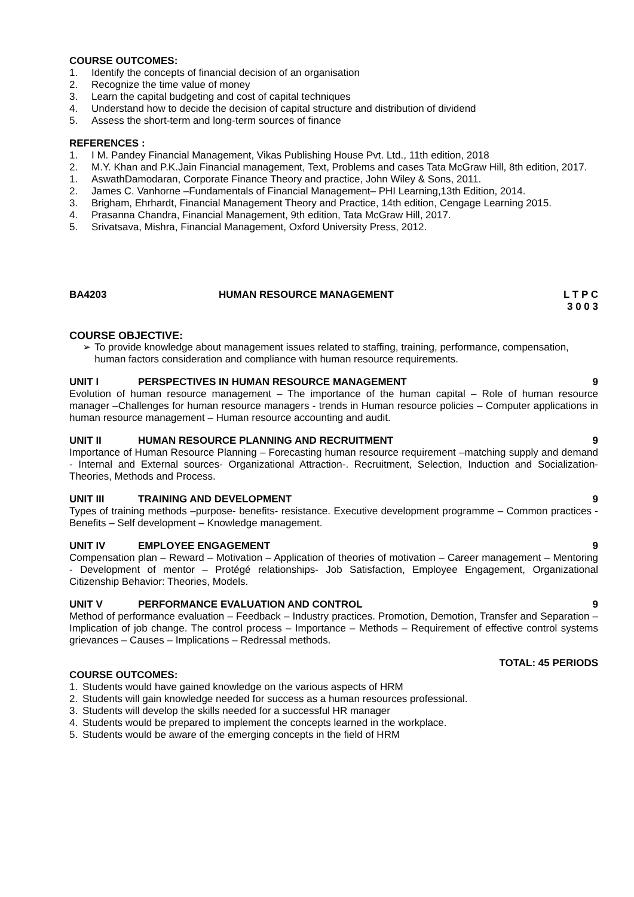COURSE OUTCOMES:
1. Identify the concepts of financial decision of an organisation
2. Recognize the time value of money
3. Learn the capital budgeting and cost of capital techniques
4. Understand how to decide the decision of capital structure and distribution of dividend
5. Assess the short-term and long-term sources of finance
REFERENCES :
1. I M. Pandey Financial Management, Vikas Publishing House Pvt. Ltd., 11th edition, 2018
2. M.Y. Khan and P.K.Jain Financial management, Text, Problems and cases Tata McGraw Hill, 8th edition, 2017.
1. AswathDamodaran, Corporate Finance Theory and practice, John Wiley & Sons, 2011.
2. James C. Vanhorne –Fundamentals of Financial Management– PHI Learning,13th Edition, 2014.
3. Brigham, Ehrhardt, Financial Management Theory and Practice, 14th edition, Cengage Learning 2015.
4. Prasanna Chandra, Financial Management, 9th edition, Tata McGraw Hill, 2017.
5. Srivatsava, Mishra, Financial Management, Oxford University Press, 2012.
BA4203 HUMAN RESOURCE MANAGEMENT L T P C
3 0 0 3
COURSE OBJECTIVE:
➢ To provide knowledge about management issues related to staffing, training, performance, compensation, human factors consideration and compliance with human resource requirements.
UNIT I PERSPECTIVES IN HUMAN RESOURCE MANAGEMENT 9
Evolution of human resource management – The importance of the human capital – Role of human resource manager –Challenges for human resource managers - trends in Human resource policies – Computer applications in human resource management – Human resource accounting and audit.
UNIT II HUMAN RESOURCE PLANNING AND RECRUITMENT 9
Importance of Human Resource Planning – Forecasting human resource requirement –matching supply and demand - Internal and External sources- Organizational Attraction-. Recruitment, Selection, Induction and Socialization- Theories, Methods and Process.
UNIT III TRAINING AND DEVELOPMENT 9
Types of training methods –purpose- benefits- resistance. Executive development programme – Common practices - Benefits – Self development – Knowledge management.
UNIT IV EMPLOYEE ENGAGEMENT 9
Compensation plan – Reward – Motivation – Application of theories of motivation – Career management – Mentoring - Development of mentor – Protégé relationships- Job Satisfaction, Employee Engagement, Organizational Citizenship Behavior: Theories, Models.
UNIT V PERFORMANCE EVALUATION AND CONTROL 9
Method of performance evaluation – Feedback – Industry practices. Promotion, Demotion, Transfer and Separation – Implication of job change. The control process – Importance – Methods – Requirement of effective control systems grievances – Causes – Implications – Redressal methods.
TOTAL: 45 PERIODS
COURSE OUTCOMES:
1. Students would have gained knowledge on the various aspects of HRM
2. Students will gain knowledge needed for success as a human resources professional.
3. Students will develop the skills needed for a successful HR manager
4. Students would be prepared to implement the concepts learned in the workplace.
5. Students would be aware of the emerging concepts in the field of HRM